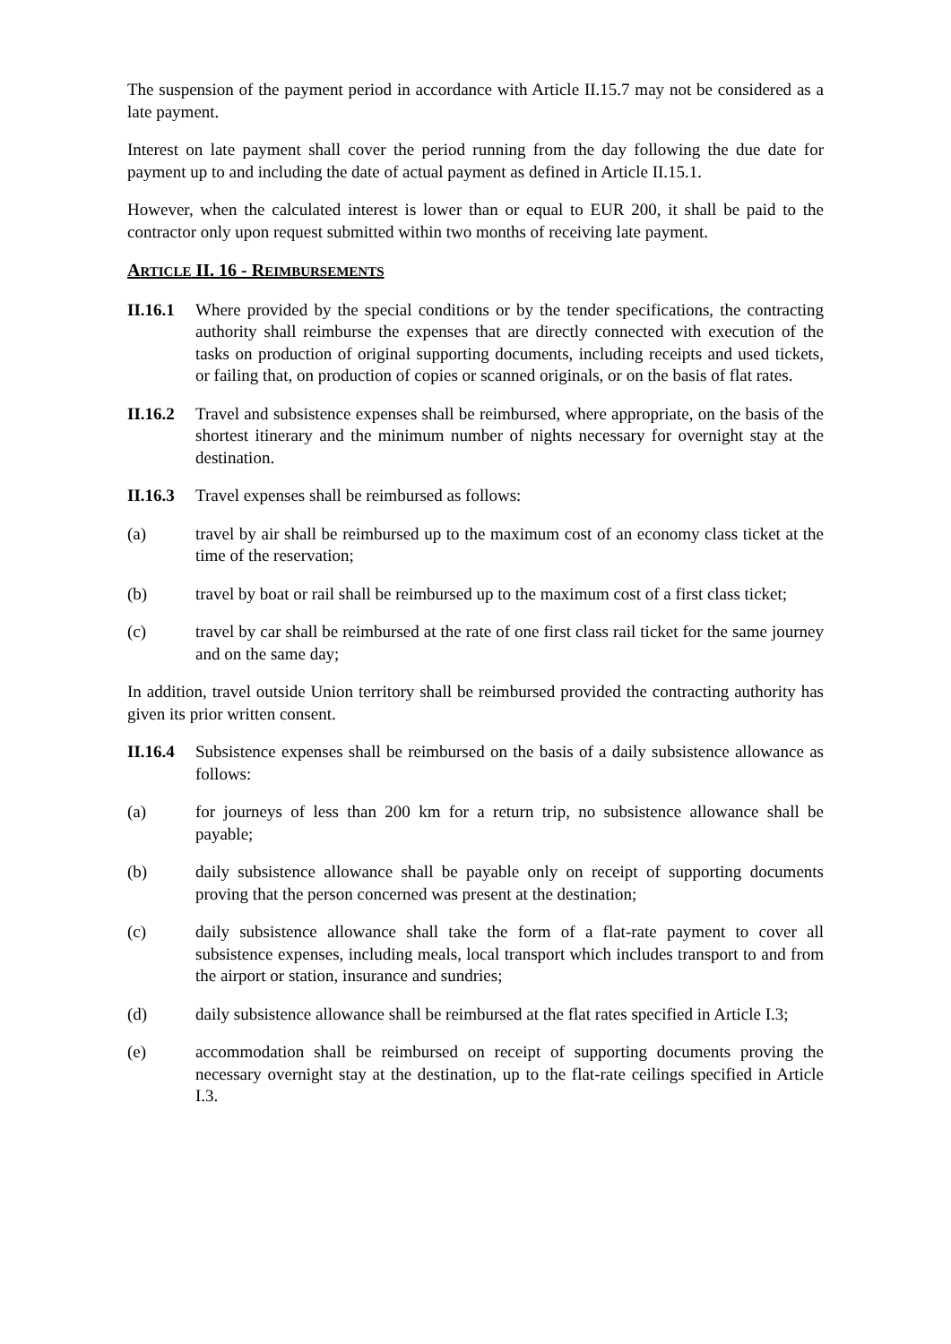The suspension of the payment period in accordance with Article II.15.7 may not be considered as a late payment.
Interest on late payment shall cover the period running from the day following the due date for payment up to and including the date of actual payment as defined in Article II.15.1.
However, when the calculated interest is lower than or equal to EUR 200, it shall be paid to the contractor only upon request submitted within two months of receiving late payment.
ARTICLE II. 16 - REIMBURSEMENTS
II.16.1
Where provided by the special conditions or by the tender specifications, the contracting authority shall reimburse the expenses that are directly connected with execution of the tasks on production of original supporting documents, including receipts and used tickets, or failing that, on production of copies or scanned originals, or on the basis of flat rates.
II.16.2
Travel and subsistence expenses shall be reimbursed, where appropriate, on the basis of the shortest itinerary and the minimum number of nights necessary for overnight stay at the destination.
II.16.3
Travel expenses shall be reimbursed as follows:
(a) travel by air shall be reimbursed up to the maximum cost of an economy class ticket at the time of the reservation;
(b) travel by boat or rail shall be reimbursed up to the maximum cost of a first class ticket;
(c) travel by car shall be reimbursed at the rate of one first class rail ticket for the same journey and on the same day;
In addition, travel outside Union territory shall be reimbursed provided the contracting authority has given its prior written consent.
II.16.4
Subsistence expenses shall be reimbursed on the basis of a daily subsistence allowance as follows:
(a) for journeys of less than 200 km for a return trip, no subsistence allowance shall be payable;
(b) daily subsistence allowance shall be payable only on receipt of supporting documents proving that the person concerned was present at the destination;
(c) daily subsistence allowance shall take the form of a flat-rate payment to cover all subsistence expenses, including meals, local transport which includes transport to and from the airport or station, insurance and sundries;
(d) daily subsistence allowance shall be reimbursed at the flat rates specified in Article I.3;
(e) accommodation shall be reimbursed on receipt of supporting documents proving the necessary overnight stay at the destination, up to the flat-rate ceilings specified in Article I.3.